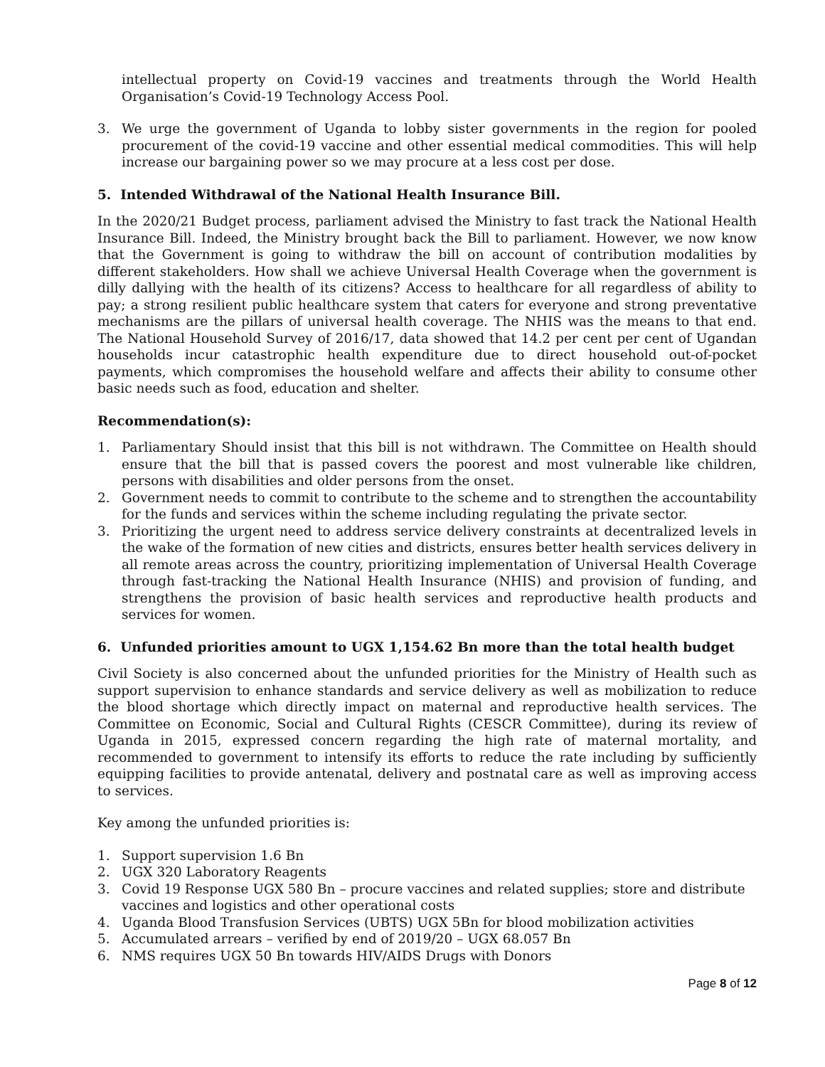intellectual property on Covid-19 vaccines and treatments through the World Health Organisation’s Covid-19 Technology Access Pool.
3. We urge the government of Uganda to lobby sister governments in the region for pooled procurement of the covid-19 vaccine and other essential medical commodities. This will help increase our bargaining power so we may procure at a less cost per dose.
5. Intended Withdrawal of the National Health Insurance Bill.
In the 2020/21 Budget process, parliament advised the Ministry to fast track the National Health Insurance Bill. Indeed, the Ministry brought back the Bill to parliament. However, we now know that the Government is going to withdraw the bill on account of contribution modalities by different stakeholders. How shall we achieve Universal Health Coverage when the government is dilly dallying with the health of its citizens? Access to healthcare for all regardless of ability to pay; a strong resilient public healthcare system that caters for everyone and strong preventative mechanisms are the pillars of universal health coverage. The NHIS was the means to that end. The National Household Survey of 2016/17, data showed that 14.2 per cent per cent of Ugandan households incur catastrophic health expenditure due to direct household out-of-pocket payments, which compromises the household welfare and affects their ability to consume other basic needs such as food, education and shelter.
Recommendation(s):
1. Parliamentary Should insist that this bill is not withdrawn. The Committee on Health should ensure that the bill that is passed covers the poorest and most vulnerable like children, persons with disabilities and older persons from the onset.
2. Government needs to commit to contribute to the scheme and to strengthen the accountability for the funds and services within the scheme including regulating the private sector.
3. Prioritizing the urgent need to address service delivery constraints at decentralized levels in the wake of the formation of new cities and districts, ensures better health services delivery in all remote areas across the country, prioritizing implementation of Universal Health Coverage through fast-tracking the National Health Insurance (NHIS) and provision of funding, and strengthens the provision of basic health services and reproductive health products and services for women.
6. Unfunded priorities amount to UGX 1,154.62 Bn more than the total health budget
Civil Society is also concerned about the unfunded priorities for the Ministry of Health such as support supervision to enhance standards and service delivery as well as mobilization to reduce the blood shortage which directly impact on maternal and reproductive health services. The Committee on Economic, Social and Cultural Rights (CESCR Committee), during its review of Uganda in 2015, expressed concern regarding the high rate of maternal mortality, and recommended to government to intensify its efforts to reduce the rate including by sufficiently equipping facilities to provide antenatal, delivery and postnatal care as well as improving access to services.
Key among the unfunded priorities is:
1. Support supervision 1.6 Bn
2. UGX 320 Laboratory Reagents
3. Covid 19 Response UGX 580 Bn – procure vaccines and related supplies; store and distribute vaccines and logistics and other operational costs
4. Uganda Blood Transfusion Services (UBTS) UGX 5Bn for blood mobilization activities
5. Accumulated arrears – verified by end of 2019/20 – UGX 68.057 Bn
6. NMS requires UGX 50 Bn towards HIV/AIDS Drugs with Donors
Page 8 of 12